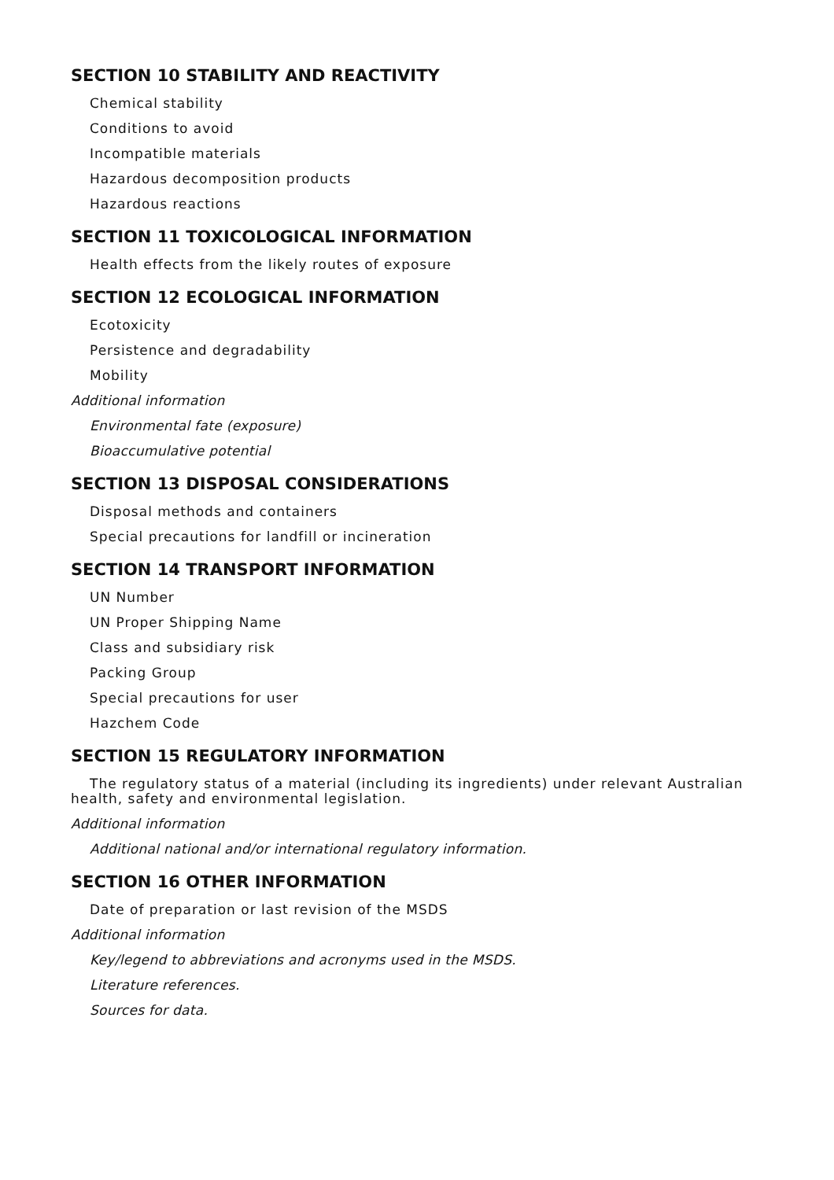SECTION 10 STABILITY AND REACTIVITY
Chemical stability
Conditions to avoid
Incompatible materials
Hazardous decomposition products
Hazardous reactions
SECTION 11 TOXICOLOGICAL INFORMATION
Health effects from the likely routes of exposure
SECTION 12 ECOLOGICAL INFORMATION
Ecotoxicity
Persistence and degradability
Mobility
Additional information
Environmental fate (exposure)
Bioaccumulative potential
SECTION 13 DISPOSAL CONSIDERATIONS
Disposal methods and containers
Special precautions for landfill or incineration
SECTION 14 TRANSPORT INFORMATION
UN Number
UN Proper Shipping Name
Class and subsidiary risk
Packing Group
Special precautions for user
Hazchem Code
SECTION 15 REGULATORY INFORMATION
The regulatory status of a material (including its ingredients) under relevant Australian health, safety and environmental legislation.
Additional information
Additional national and/or international regulatory information.
SECTION 16 OTHER INFORMATION
Date of preparation or last revision of the MSDS
Additional information
Key/legend to abbreviations and acronyms used in the MSDS.
Literature references.
Sources for data.